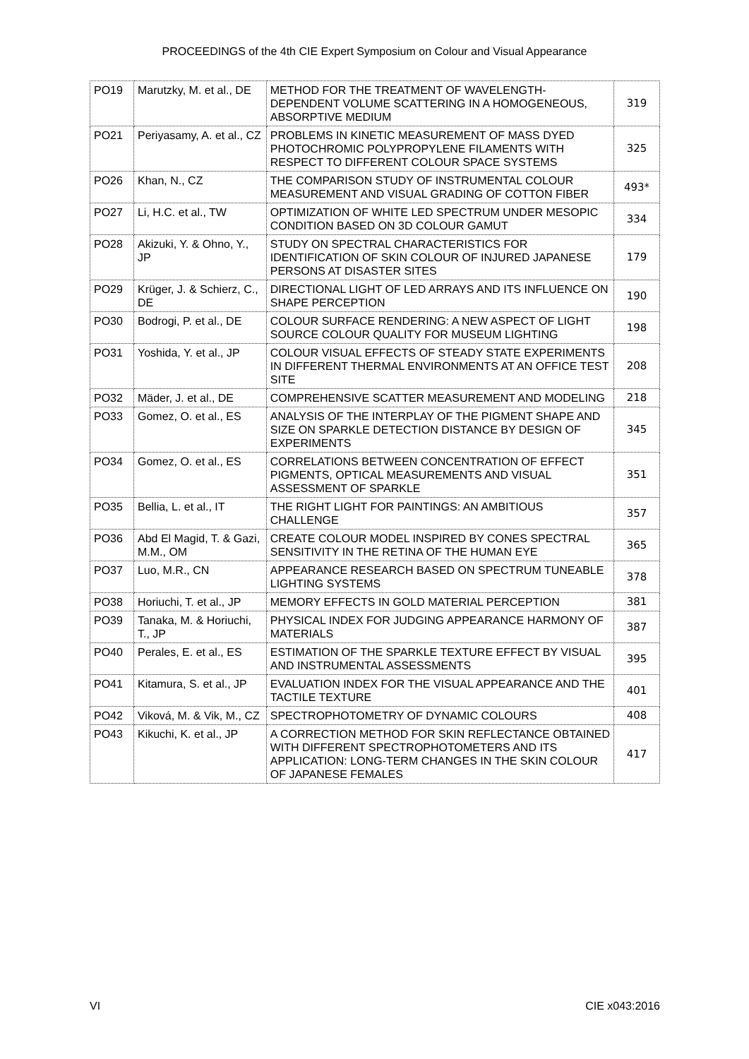PROCEEDINGS of the 4th CIE Expert Symposium on Colour and Visual Appearance
| PO19 | Marutzky, M. et al., DE | METHOD FOR THE TREATMENT OF WAVELENGTH-DEPENDENT VOLUME SCATTERING IN A HOMOGENEOUS, ABSORPTIVE MEDIUM | 319 |
| PO21 | Periyasamy, A. et al., CZ | PROBLEMS IN KINETIC MEASUREMENT OF MASS DYED PHOTOCHROMIC POLYPROPYLENE FILAMENTS WITH RESPECT TO DIFFERENT COLOUR SPACE SYSTEMS | 325 |
| PO26 | Khan, N., CZ | THE COMPARISON STUDY OF INSTRUMENTAL COLOUR MEASUREMENT AND VISUAL GRADING OF COTTON FIBER | 493* |
| PO27 | Li, H.C. et al., TW | OPTIMIZATION OF WHITE LED SPECTRUM UNDER MESOPIC CONDITION BASED ON 3D COLOUR GAMUT | 334 |
| PO28 | Akizuki, Y. & Ohno, Y., JP | STUDY ON SPECTRAL CHARACTERISTICS FOR IDENTIFICATION OF SKIN COLOUR OF INJURED JAPANESE PERSONS AT DISASTER SITES | 179 |
| PO29 | Krüger, J. & Schierz, C., DE | DIRECTIONAL LIGHT OF LED ARRAYS AND ITS INFLUENCE ON SHAPE PERCEPTION | 190 |
| PO30 | Bodrogi, P. et al., DE | COLOUR SURFACE RENDERING: A NEW ASPECT OF LIGHT SOURCE COLOUR QUALITY FOR MUSEUM LIGHTING | 198 |
| PO31 | Yoshida, Y. et al., JP | COLOUR VISUAL EFFECTS OF STEADY STATE EXPERIMENTS IN DIFFERENT THERMAL ENVIRONMENTS AT AN OFFICE TEST SITE | 208 |
| PO32 | Mäder, J. et al., DE | COMPREHENSIVE SCATTER MEASUREMENT AND MODELING | 218 |
| PO33 | Gomez, O. et al., ES | ANALYSIS OF THE INTERPLAY OF THE PIGMENT SHAPE AND SIZE ON SPARKLE DETECTION DISTANCE BY DESIGN OF EXPERIMENTS | 345 |
| PO34 | Gomez, O. et al., ES | CORRELATIONS BETWEEN CONCENTRATION OF EFFECT PIGMENTS, OPTICAL MEASUREMENTS AND VISUAL ASSESSMENT OF SPARKLE | 351 |
| PO35 | Bellia, L. et al., IT | THE RIGHT LIGHT FOR PAINTINGS: AN AMBITIOUS CHALLENGE | 357 |
| PO36 | Abd El Magid, T. & Gazi, M.M., OM | CREATE COLOUR MODEL INSPIRED BY CONES SPECTRAL SENSITIVITY IN THE RETINA OF THE HUMAN EYE | 365 |
| PO37 | Luo, M.R., CN | APPEARANCE RESEARCH BASED ON SPECTRUM TUNEABLE LIGHTING SYSTEMS | 378 |
| PO38 | Horiuchi, T. et al., JP | MEMORY EFFECTS IN GOLD MATERIAL PERCEPTION | 381 |
| PO39 | Tanaka, M. & Horiuchi, T., JP | PHYSICAL INDEX FOR JUDGING APPEARANCE HARMONY OF MATERIALS | 387 |
| PO40 | Perales, E. et al., ES | ESTIMATION OF THE SPARKLE TEXTURE EFFECT BY VISUAL AND INSTRUMENTAL ASSESSMENTS | 395 |
| PO41 | Kitamura, S. et al., JP | EVALUATION INDEX FOR THE VISUAL APPEARANCE AND THE TACTILE TEXTURE | 401 |
| PO42 | Viková, M. & Vik, M., CZ | SPECTROPHOTOMETRY OF DYNAMIC COLOURS | 408 |
| PO43 | Kikuchi, K. et al., JP | A CORRECTION METHOD FOR SKIN REFLECTANCE OBTAINED WITH DIFFERENT SPECTROPHOTOMETERS AND ITS APPLICATION: LONG-TERM CHANGES IN THE SKIN COLOUR OF JAPANESE FEMALES | 417 |
VI CIE x043:2016